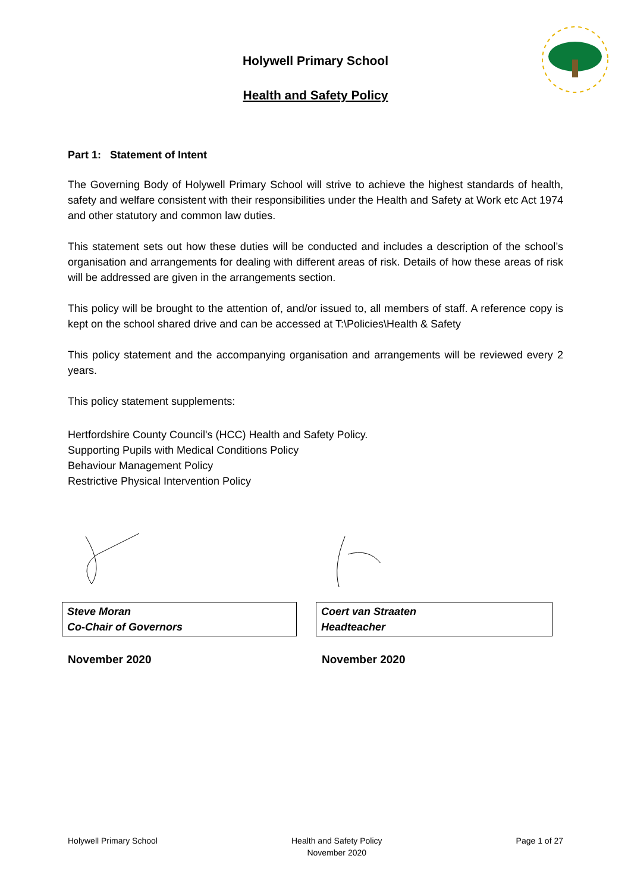Holywell Primary School
Health and Safety Policy
Part 1: Statement of Intent
The Governing Body of Holywell Primary School will strive to achieve the highest standards of health, safety and welfare consistent with their responsibilities under the Health and Safety at Work etc Act 1974 and other statutory and common law duties.
This statement sets out how these duties will be conducted and includes a description of the school’s organisation and arrangements for dealing with different areas of risk. Details of how these areas of risk will be addressed are given in the arrangements section.
This policy will be brought to the attention of, and/or issued to, all members of staff. A reference copy is kept on the school shared drive and can be accessed at T:\Policies\Health & Safety
This policy statement and the accompanying organisation and arrangements will be reviewed every 2 years.
This policy statement supplements:
Hertfordshire County Council's (HCC) Health and Safety Policy.
Supporting Pupils with Medical Conditions Policy
Behaviour Management Policy
Restrictive Physical Intervention Policy
| Steve Moran Co-Chair of Governors |
| Coert van Straaten Headteacher |
November 2020 November 2020
Holywell Primary School Health and Safety Policy
November 2020
Page 1 of 27